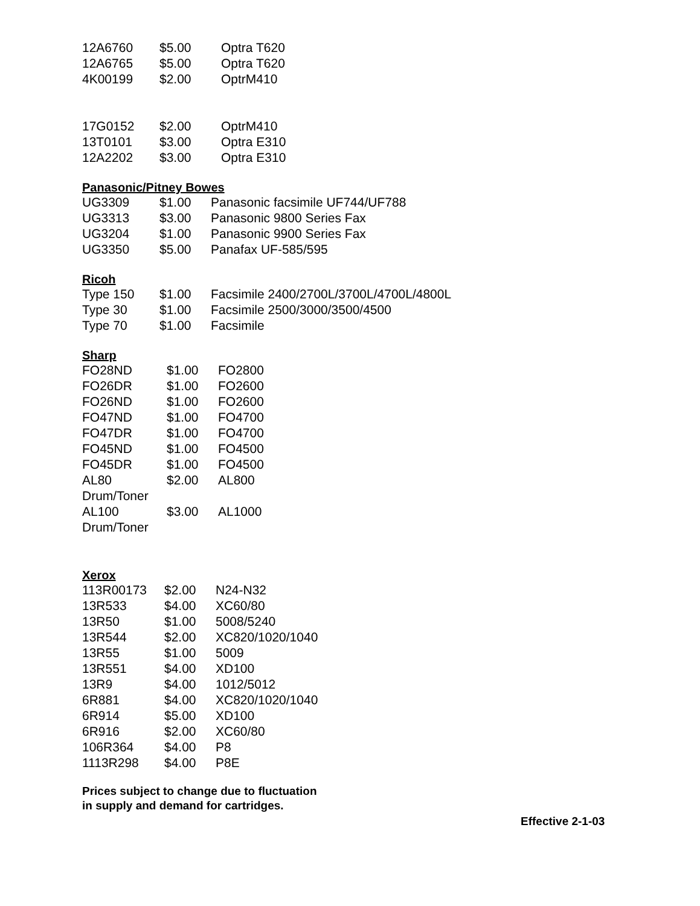| 12A6760 | $5.00 | Optra T620 |
| 12A6765 | $5.00 | Optra T620 |
| 4K00199 | $2.00 | OptrM410 |
| 17G0152 | $2.00 | OptrM410 |
| 13T0101 | $3.00 | Optra E310 |
| 12A2202 | $3.00 | Optra E310 |
Panasonic/Pitney Bowes
| UG3309 | $1.00 | Panasonic facsimile UF744/UF788 |
| UG3313 | $3.00 | Panasonic 9800 Series Fax |
| UG3204 | $1.00 | Panasonic 9900 Series Fax |
| UG3350 | $5.00 | Panafax UF-585/595 |
Ricoh
| Type 150 | $1.00 | Facsimile 2400/2700L/3700L/4700L/4800L |
| Type 30 | $1.00 | Facsimile 2500/3000/3500/4500 |
| Type 70 | $1.00 | Facsimile |
Sharp
| FO28ND | $1.00 | FO2800 |
| FO26DR | $1.00 | FO2600 |
| FO26ND | $1.00 | FO2600 |
| FO47ND | $1.00 | FO4700 |
| FO47DR | $1.00 | FO4700 |
| FO45ND | $1.00 | FO4500 |
| FO45DR | $1.00 | FO4500 |
| AL80 Drum/Toner | $2.00 | AL800 |
| AL100 Drum/Toner | $3.00 | AL1000 |
Xerox
| 113R00173 | $2.00 | N24-N32 |
| 13R533 | $4.00 | XC60/80 |
| 13R50 | $1.00 | 5008/5240 |
| 13R544 | $2.00 | XC820/1020/1040 |
| 13R55 | $1.00 | 5009 |
| 13R551 | $4.00 | XD100 |
| 13R9 | $4.00 | 1012/5012 |
| 6R881 | $4.00 | XC820/1020/1040 |
| 6R914 | $5.00 | XD100 |
| 6R916 | $2.00 | XC60/80 |
| 106R364 | $4.00 | P8 |
| 1113R298 | $4.00 | P8E |
Prices subject to change due to fluctuation
in supply and demand for cartridges.
Effective 2-1-03